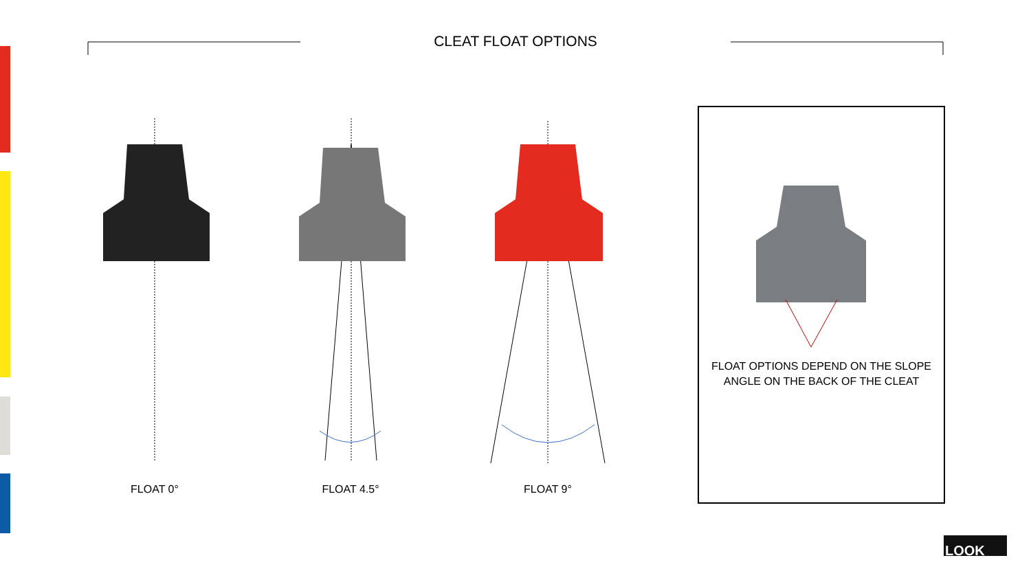CLEAT FLOAT OPTIONS
FLOAT 0° FLOAT 4.5° FLOAT 9°
FLOAT OPTIONS DEPEND ON THE SLOPE
ANGLE ON THE BACK OF THE CLEAT
LOOK